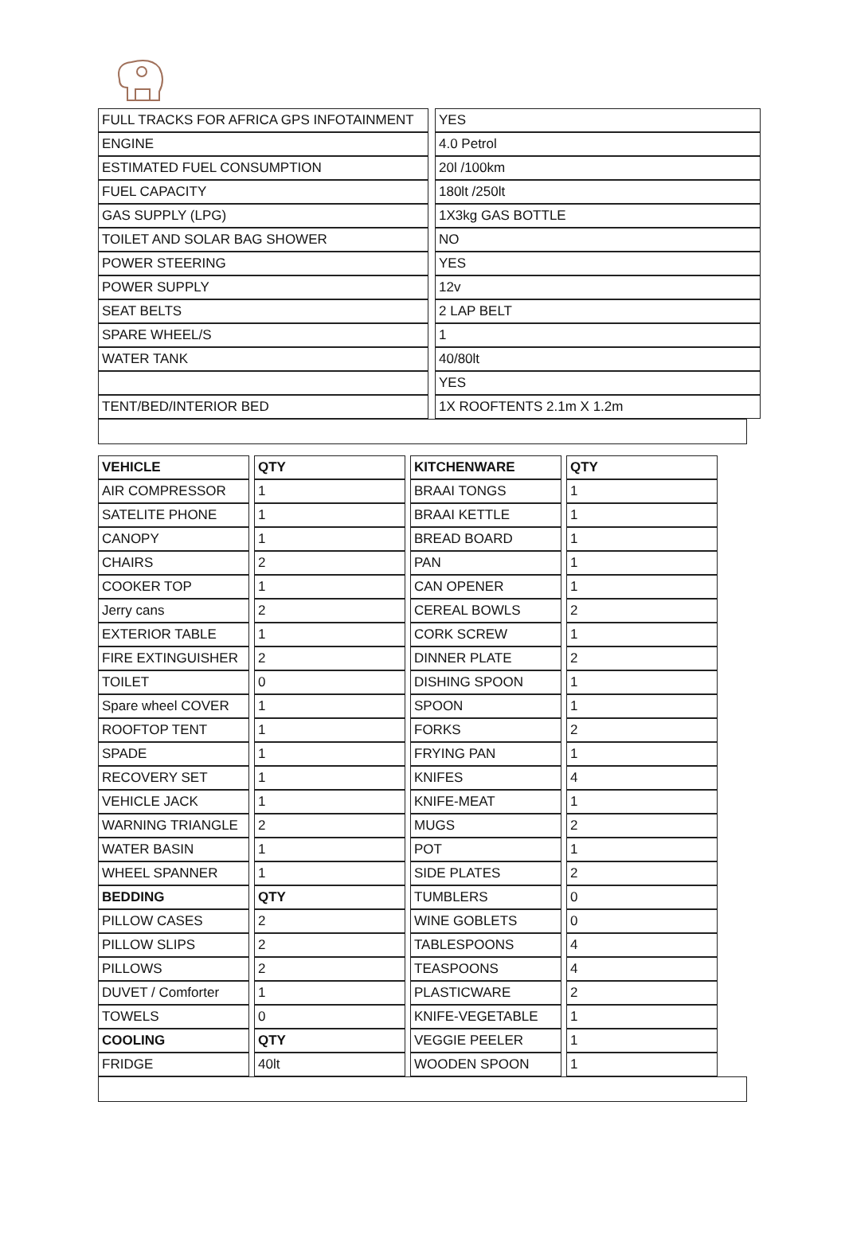| FULL TRACKS FOR AFRICA GPS INFOTAINMENT | | YES |
| ENGINE | | 4.0 Petrol |
| ESTIMATED FUEL CONSUMPTION | | 20l /100km |
| FUEL CAPACITY | | 180lt /250lt |
| GAS SUPPLY (LPG) | | 1X3kg GAS BOTTLE |
| TOILET AND SOLAR BAG SHOWER | | NO |
| POWER STEERING | | YES |
| POWER SUPPLY | | 12v |
| SEAT BELTS | | 2 LAP BELT |
| SPARE WHEEL/S | | 1 |
| WATER TANK | | 40/80lt |
| | | YES |
| TENT/BED/INTERIOR BED | | 1X ROOFTENTS 2.1m X 1.2m |
| VEHICLE | | QTY | | KITCHENWARE | | QTY |
| AIR COMPRESSOR | | 1 | | BRAAI TONGS | | 1 |
| SATELITE PHONE | | 1 | | BRAAI KETTLE | | 1 |
| CANOPY | | 1 | | BREAD BOARD | | 1 |
| CHAIRS | | 2 | | PAN | | 1 |
| COOKER TOP | | 1 | | CAN OPENER | | 1 |
| Jerry cans | | 2 | | CEREAL BOWLS | | 2 |
| EXTERIOR TABLE | | 1 | | CORK SCREW | | 1 |
| FIRE EXTINGUISHER | | 2 | | DINNER PLATE | | 2 |
| TOILET | | 0 | | DISHING SPOON | | 1 |
| Spare wheel COVER | | 1 | | SPOON | | 1 |
| ROOFTOP TENT | | 1 | | FORKS | | 2 |
| SPADE | | 1 | | FRYING PAN | | 1 |
| RECOVERY SET | | 1 | | KNIFES | | 4 |
| VEHICLE JACK | | 1 | | KNIFE-MEAT | | 1 |
| WARNING TRIANGLE | | 2 | | MUGS | | 2 |
| WATER BASIN | | 1 | | POT | | 1 |
| WHEEL SPANNER | | 1 | | SIDE PLATES | | 2 |
| BEDDING | | QTY | | TUMBLERS | | 0 |
| PILLOW CASES | | 2 | | WINE GOBLETS | | 0 |
| PILLOW SLIPS | | 2 | | TABLESPOONS | | 4 |
| PILLOWS | | 2 | | TEASPOONS | | 4 |
| DUVET / Comforter | | 1 | | PLASTICWARE | | 2 |
| TOWELS | | 0 | | KNIFE-VEGETABLE | | 1 |
| COOLING | | QTY | | VEGGIE PEELER | | 1 |
| FRIDGE | | 40lt | | WOODEN SPOON | | 1 |